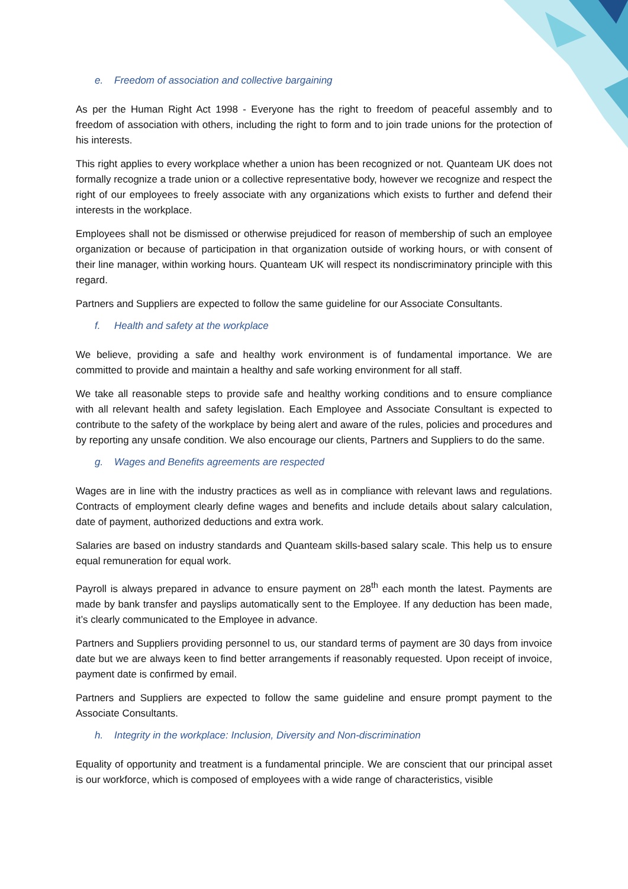e. Freedom of association and collective bargaining
As per the Human Right Act 1998 - Everyone has the right to freedom of peaceful assembly and to freedom of association with others, including the right to form and to join trade unions for the protection of his interests.
This right applies to every workplace whether a union has been recognized or not. Quanteam UK does not formally recognize a trade union or a collective representative body, however we recognize and respect the right of our employees to freely associate with any organizations which exists to further and defend their interests in the workplace.
Employees shall not be dismissed or otherwise prejudiced for reason of membership of such an employee organization or because of participation in that organization outside of working hours, or with consent of their line manager, within working hours. Quanteam UK will respect its nondiscriminatory principle with this regard.
Partners and Suppliers are expected to follow the same guideline for our Associate Consultants.
f. Health and safety at the workplace
We believe, providing a safe and healthy work environment is of fundamental importance. We are committed to provide and maintain a healthy and safe working environment for all staff.
We take all reasonable steps to provide safe and healthy working conditions and to ensure compliance with all relevant health and safety legislation. Each Employee and Associate Consultant is expected to contribute to the safety of the workplace by being alert and aware of the rules, policies and procedures and by reporting any unsafe condition. We also encourage our clients, Partners and Suppliers to do the same.
g. Wages and Benefits agreements are respected
Wages are in line with the industry practices as well as in compliance with relevant laws and regulations. Contracts of employment clearly define wages and benefits and include details about salary calculation, date of payment, authorized deductions and extra work.
Salaries are based on industry standards and Quanteam skills-based salary scale. This help us to ensure equal remuneration for equal work.
Payroll is always prepared in advance to ensure payment on 28<sup>th</sup> each month the latest. Payments are made by bank transfer and payslips automatically sent to the Employee. If any deduction has been made, it’s clearly communicated to the Employee in advance.
Partners and Suppliers providing personnel to us, our standard terms of payment are 30 days from invoice date but we are always keen to find better arrangements if reasonably requested. Upon receipt of invoice, payment date is confirmed by email.
Partners and Suppliers are expected to follow the same guideline and ensure prompt payment to the Associate Consultants.
h. Integrity in the workplace: Inclusion, Diversity and Non-discrimination
Equality of opportunity and treatment is a fundamental principle. We are conscient that our principal asset is our workforce, which is composed of employees with a wide range of characteristics, visible